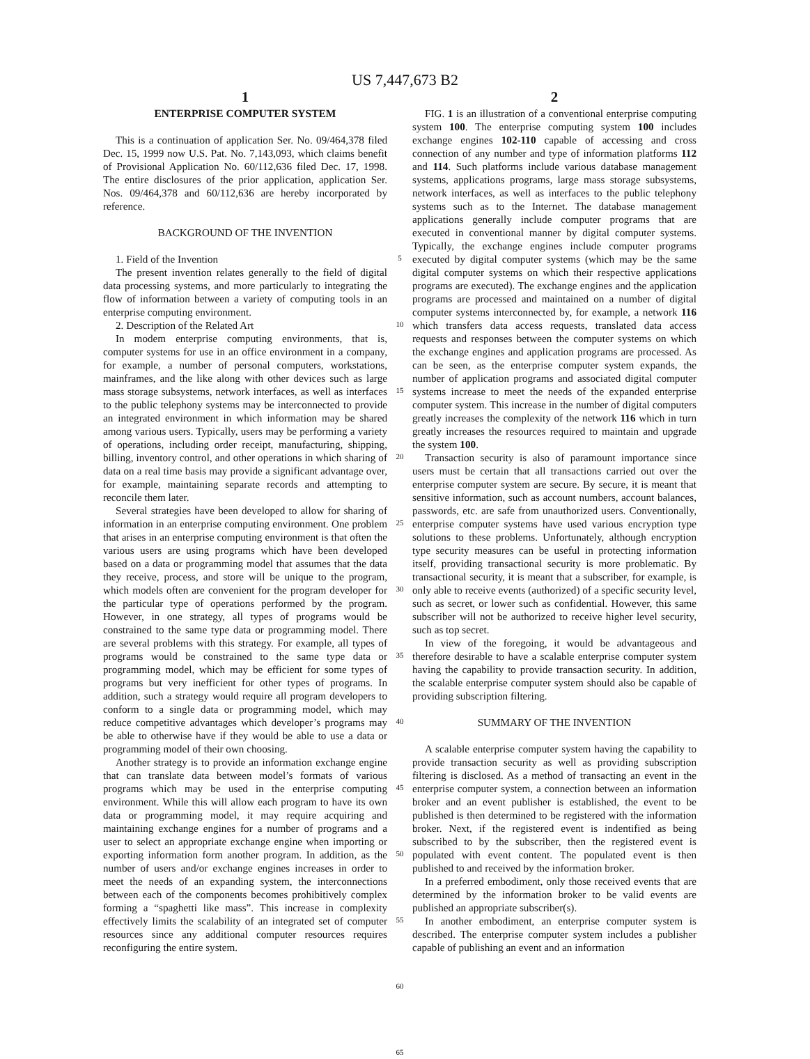US 7,447,673 B2
1
ENTERPRISE COMPUTER SYSTEM
This is a continuation of application Ser. No. 09/464,378 filed Dec. 15, 1999 now U.S. Pat. No. 7,143,093, which claims benefit of Provisional Application No. 60/112,636 filed Dec. 17, 1998. The entire disclosures of the prior application, application Ser. Nos. 09/464,378 and 60/112,636 are hereby incorporated by reference.
BACKGROUND OF THE INVENTION
1. Field of the Invention
The present invention relates generally to the field of digital data processing systems, and more particularly to integrating the flow of information between a variety of computing tools in an enterprise computing environment.
2. Description of the Related Art
In modem enterprise computing environments, that is, computer systems for use in an office environment in a company, for example, a number of personal computers, workstations, mainframes, and the like along with other devices such as large mass storage subsystems, network interfaces, as well as interfaces to the public telephony systems may be interconnected to provide an integrated environment in which information may be shared among various users. Typically, users may be performing a variety of operations, including order receipt, manufacturing, shipping, billing, inventory control, and other operations in which sharing of data on a real time basis may provide a significant advantage over, for example, maintaining separate records and attempting to reconcile them later.
Several strategies have been developed to allow for sharing of information in an enterprise computing environment. One problem that arises in an enterprise computing environment is that often the various users are using programs which have been developed based on a data or programming model that assumes that the data they receive, process, and store will be unique to the program, which models often are convenient for the program developer for the particular type of operations performed by the program. However, in one strategy, all types of programs would be constrained to the same type data or programming model. There are several problems with this strategy. For example, all types of programs would be constrained to the same type data or programming model, which may be efficient for some types of programs but very inefficient for other types of programs. In addition, such a strategy would require all program developers to conform to a single data or programming model, which may reduce competitive advantages which developer’s programs may be able to otherwise have if they would be able to use a data or programming model of their own choosing.
Another strategy is to provide an information exchange engine that can translate data between model’s formats of various programs which may be used in the enterprise computing environment. While this will allow each program to have its own data or programming model, it may require acquiring and maintaining exchange engines for a number of programs and a user to select an appropriate exchange engine when importing or exporting information form another program. In addition, as the number of users and/or exchange engines increases in order to meet the needs of an expanding system, the interconnections between each of the components becomes prohibitively complex forming a “spaghetti like mass”. This increase in complexity effectively limits the scalability of an integrated set of computer resources since any additional computer resources requires reconfiguring the entire system.
5
10
15
20
25
30
35
40
45
50
55
60
65
2
FIG. 1 is an illustration of a conventional enterprise computing system 100. The enterprise computing system 100 includes exchange engines 102-110 capable of accessing and cross connection of any number and type of information platforms 112 and 114. Such platforms include various database management systems, applications programs, large mass storage subsystems, network interfaces, as well as interfaces to the public telephony systems such as to the Internet. The database management applications generally include computer programs that are executed in conventional manner by digital computer systems. Typically, the exchange engines include computer programs executed by digital computer systems (which may be the same digital computer systems on which their respective applications programs are executed). The exchange engines and the application programs are processed and maintained on a number of digital computer systems interconnected by, for example, a network 116 which transfers data access requests, translated data access requests and responses between the computer systems on which the exchange engines and application programs are processed. As can be seen, as the enterprise computer system expands, the number of application programs and associated digital computer systems increase to meet the needs of the expanded enterprise computer system. This increase in the number of digital computers greatly increases the complexity of the network 116 which in turn greatly increases the resources required to maintain and upgrade the system 100.
Transaction security is also of paramount importance since users must be certain that all transactions carried out over the enterprise computer system are secure. By secure, it is meant that sensitive information, such as account numbers, account balances, passwords, etc. are safe from unauthorized users. Conventionally, enterprise computer systems have used various encryption type solutions to these problems. Unfortunately, although encryption type security measures can be useful in protecting information itself, providing transactional security is more problematic. By transactional security, it is meant that a subscriber, for example, is only able to receive events (authorized) of a specific security level, such as secret, or lower such as confidential. However, this same subscriber will not be authorized to receive higher level security, such as top secret.
In view of the foregoing, it would be advantageous and therefore desirable to have a scalable enterprise computer system having the capability to provide transaction security. In addition, the scalable enterprise computer system should also be capable of providing subscription filtering.
SUMMARY OF THE INVENTION
A scalable enterprise computer system having the capability to provide transaction security as well as providing subscription filtering is disclosed. As a method of transacting an event in the enterprise computer system, a connection between an information broker and an event publisher is established, the event to be published is then determined to be registered with the information broker. Next, if the registered event is indentified as being subscribed to by the subscriber, then the registered event is populated with event content. The populated event is then published to and received by the information broker.
In a preferred embodiment, only those received events that are determined by the information broker to be valid events are published an appropriate subscriber(s).
In another embodiment, an enterprise computer system is described. The enterprise computer system includes a publisher capable of publishing an event and an information